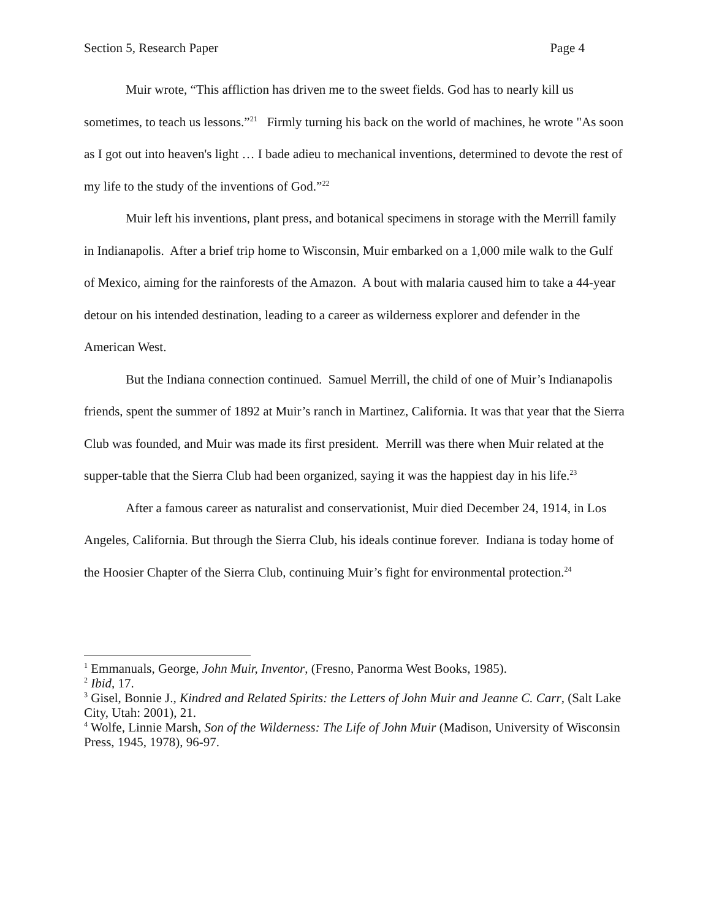Section 5, Research Paper Page 4
Muir wrote, “This affliction has driven me to the sweet fields. God has to nearly kill us sometimes, to teach us lessons.”<sup>21</sup> Firmly turning his back on the world of machines, he wrote "As soon as I got out into heaven's light … I bade adieu to mechanical inventions, determined to devote the rest of my life to the study of the inventions of God.”<sup>22</sup>
Muir left his inventions, plant press, and botanical specimens in storage with the Merrill family in Indianapolis. After a brief trip home to Wisconsin, Muir embarked on a 1,000 mile walk to the Gulf of Mexico, aiming for the rainforests of the Amazon. A bout with malaria caused him to take a 44-year detour on his intended destination, leading to a career as wilderness explorer and defender in the American West.
But the Indiana connection continued. Samuel Merrill, the child of one of Muir’s Indianapolis friends, spent the summer of 1892 at Muir’s ranch in Martinez, California. It was that year that the Sierra Club was founded, and Muir was made its first president. Merrill was there when Muir related at the supper-table that the Sierra Club had been organized, saying it was the happiest day in his life.<sup>23</sup>
After a famous career as naturalist and conservationist, Muir died December 24, 1914, in Los Angeles, California. But through the Sierra Club, his ideals continue forever. Indiana is today home of the Hoosier Chapter of the Sierra Club, continuing Muir’s fight for environmental protection.<sup>24</sup>
<sup>1</sup> Emmanuals, George, John Muir, Inventor, (Fresno, Panorma West Books, 1985).
<sup>2</sup> Ibid, 17.
<sup>3</sup> Gisel, Bonnie J., Kindred and Related Spirits: the Letters of John Muir and Jeanne C. Carr, (Salt Lake City, Utah: 2001), 21.
<sup>4</sup> Wolfe, Linnie Marsh, Son of the Wilderness: The Life of John Muir (Madison, University of Wisconsin Press, 1945, 1978), 96-97.